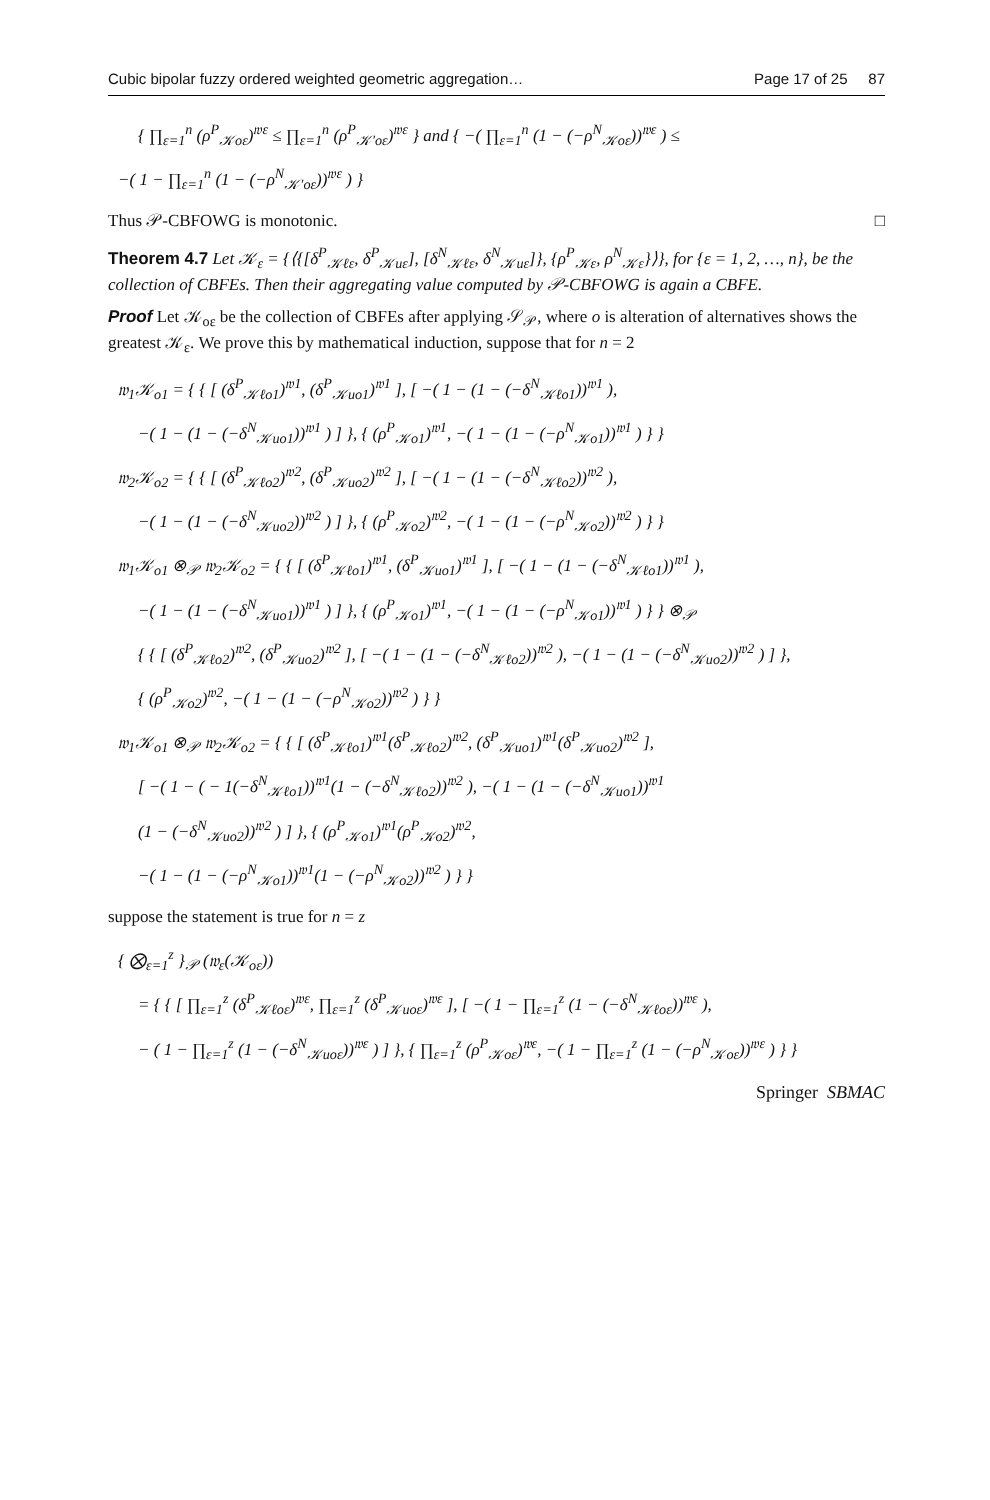Cubic bipolar fuzzy ordered weighted geometric aggregation… Page 17 of 25 87
{ ∏<sub>ε=1</sub><sup>n</sup> (ρ<sup>P</sup><sub>𝒦oε</sub>)<sup>𝔴ε</sup> ≤ ∏<sub>ε=1</sub><sup>n</sup> (ρ<sup>P</sup><sub>𝒦′oε</sub>)<sup>𝔴ε</sup> } and { −( ∏<sub>ε=1</sub><sup>n</sup> (1 − (−ρ<sup>N</sup><sub>𝒦oε</sub>))<sup>𝔴ε</sup> ) ≤
−( 1 − ∏<sub>ε=1</sub><sup>n</sup> (1 − (−ρ<sup>N</sup><sub>𝒦′oε</sub>))<sup>𝔴ε</sup> ) }
Thus 𝒫-CBFOWG is monotonic. □
Theorem 4.7 Let 𝒦<sub>ε</sub> = {⟨{[δ<sup>P</sup><sub>𝒦ℓε</sub>, δ<sup>P</sup><sub>𝒦uε</sub>], [δ<sup>N</sup><sub>𝒦ℓε</sub>, δ<sup>N</sup><sub>𝒦uε</sub>]}, {ρ<sup>P</sup><sub>𝒦ε</sub>, ρ<sup>N</sup><sub>𝒦ε</sub>}⟩}, for {ε = 1, 2, …, n}, be the collection of CBFEs. Then their aggregating value computed by 𝒫-CBFOWG is again a CBFE.
Proof Let 𝒦<sub>oε</sub> be the collection of CBFEs after applying 𝒮<sub>𝒫</sub>, where o is alteration of alternatives shows the greatest 𝒦<sub>ε</sub>. We prove this by mathematical induction, suppose that for n = 2
𝔴<sub>1</sub>𝒦<sub>o1</sub> = { { [ (δ<sup>P</sup><sub>𝒦ℓo1</sub>)<sup>𝔴1</sup>, (δ<sup>P</sup><sub>𝒦uo1</sub>)<sup>𝔴1</sup> ], [ −( 1 − (1 − (−δ<sup>N</sup><sub>𝒦ℓo1</sub>))<sup>𝔴1</sup> ),
−( 1 − (1 − (−δ<sup>N</sup><sub>𝒦uo1</sub>))<sup>𝔴1</sup> ) ] }, { (ρ<sup>P</sup><sub>𝒦o1</sub>)<sup>𝔴1</sup>, −( 1 − (1 − (−ρ<sup>N</sup><sub>𝒦o1</sub>))<sup>𝔴1</sup> ) } }
𝔴<sub>2</sub>𝒦<sub>o2</sub> = { { [ (δ<sup>P</sup><sub>𝒦ℓo2</sub>)<sup>𝔴2</sup>, (δ<sup>P</sup><sub>𝒦uo2</sub>)<sup>𝔴2</sup> ], [ −( 1 − (1 − (−δ<sup>N</sup><sub>𝒦ℓo2</sub>))<sup>𝔴2</sup> ),
−( 1 − (1 − (−δ<sup>N</sup><sub>𝒦uo2</sub>))<sup>𝔴2</sup> ) ] }, { (ρ<sup>P</sup><sub>𝒦o2</sub>)<sup>𝔴2</sup>, −( 1 − (1 − (−ρ<sup>N</sup><sub>𝒦o2</sub>))<sup>𝔴2</sup> ) } }
𝔴<sub>1</sub>𝒦<sub>o1</sub> ⊗<sub>𝒫</sub> 𝔴<sub>2</sub>𝒦<sub>o2</sub> = { { [ (δ<sup>P</sup><sub>𝒦ℓo1</sub>)<sup>𝔴1</sup>, (δ<sup>P</sup><sub>𝒦uo1</sub>)<sup>𝔴1</sup> ], [ −( 1 − (1 − (−δ<sup>N</sup><sub>𝒦ℓo1</sub>))<sup>𝔴1</sup> ),
−( 1 − (1 − (−δ<sup>N</sup><sub>𝒦uo1</sub>))<sup>𝔴1</sup> ) ] }, { (ρ<sup>P</sup><sub>𝒦o1</sub>)<sup>𝔴1</sup>, −( 1 − (1 − (−ρ<sup>N</sup><sub>𝒦o1</sub>))<sup>𝔴1</sup> ) } } ⊗<sub>𝒫</sub>
{ { [ (δ<sup>P</sup><sub>𝒦ℓo2</sub>)<sup>𝔴2</sup>, (δ<sup>P</sup><sub>𝒦uo2</sub>)<sup>𝔴2</sup> ], [ −( 1 − (1 − (−δ<sup>N</sup><sub>𝒦ℓo2</sub>))<sup>𝔴2</sup> ), −( 1 − (1 − (−δ<sup>N</sup><sub>𝒦uo2</sub>))<sup>𝔴2</sup> ) ] },
{ (ρ<sup>P</sup><sub>𝒦o2</sub>)<sup>𝔴2</sup>, −( 1 − (1 − (−ρ<sup>N</sup><sub>𝒦o2</sub>))<sup>𝔴2</sup> ) } }
𝔴<sub>1</sub>𝒦<sub>o1</sub> ⊗<sub>𝒫</sub> 𝔴<sub>2</sub>𝒦<sub>o2</sub> = { { [ (δ<sup>P</sup><sub>𝒦ℓo1</sub>)<sup>𝔴1</sup>(δ<sup>P</sup><sub>𝒦ℓo2</sub>)<sup>𝔴2</sup>, (δ<sup>P</sup><sub>𝒦uo1</sub>)<sup>𝔴1</sup>(δ<sup>P</sup><sub>𝒦uo2</sub>)<sup>𝔴2</sup> ],
[ −( 1 − ( − 1(−δ<sup>N</sup><sub>𝒦ℓo1</sub>))<sup>𝔴1</sup>(1 − (−δ<sup>N</sup><sub>𝒦ℓo2</sub>))<sup>𝔴2</sup> ), −( 1 − (1 − (−δ<sup>N</sup><sub>𝒦uo1</sub>))<sup>𝔴1</sup>
(1 − (−δ<sup>N</sup><sub>𝒦uo2</sub>))<sup>𝔴2</sup> ) ] }, { (ρ<sup>P</sup><sub>𝒦o1</sub>)<sup>𝔴1</sup>(ρ<sup>P</sup><sub>𝒦o2</sub>)<sup>𝔴2</sup>,
−( 1 − (1 − (−ρ<sup>N</sup><sub>𝒦o1</sub>))<sup>𝔴1</sup>(1 − (−ρ<sup>N</sup><sub>𝒦o2</sub>))<sup>𝔴2</sup> ) } }
suppose the statement is true for n = z
{ ⨂<sub>ε=1</sub><sup>z</sup> }<sub>𝒫</sub> (𝔴<sub>ε</sub>(𝒦<sub>oε</sub>))
= { { [ ∏<sub>ε=1</sub><sup>z</sup> (δ<sup>P</sup><sub>𝒦ℓoε</sub>)<sup>𝔴ε</sup>, ∏<sub>ε=1</sub><sup>z</sup> (δ<sup>P</sup><sub>𝒦uoε</sub>)<sup>𝔴ε</sup> ], [ −( 1 − ∏<sub>ε=1</sub><sup>z</sup> (1 − (−δ<sup>N</sup><sub>𝒦ℓoε</sub>))<sup>𝔴ε</sup> ),
− ( 1 − ∏<sub>ε=1</sub><sup>z</sup> (1 − (−δ<sup>N</sup><sub>𝒦uoε</sub>))<sup>𝔴ε</sup> ) ] }, { ∏<sub>ε=1</sub><sup>z</sup> (ρ<sup>P</sup><sub>𝒦oε</sub>)<sup>𝔴ε</sup>, −( 1 − ∏<sub>ε=1</sub><sup>z</sup> (1 − (−ρ<sup>N</sup><sub>𝒦oε</sub>))<sup>𝔴ε</sup> ) } }
Springer SBMAC